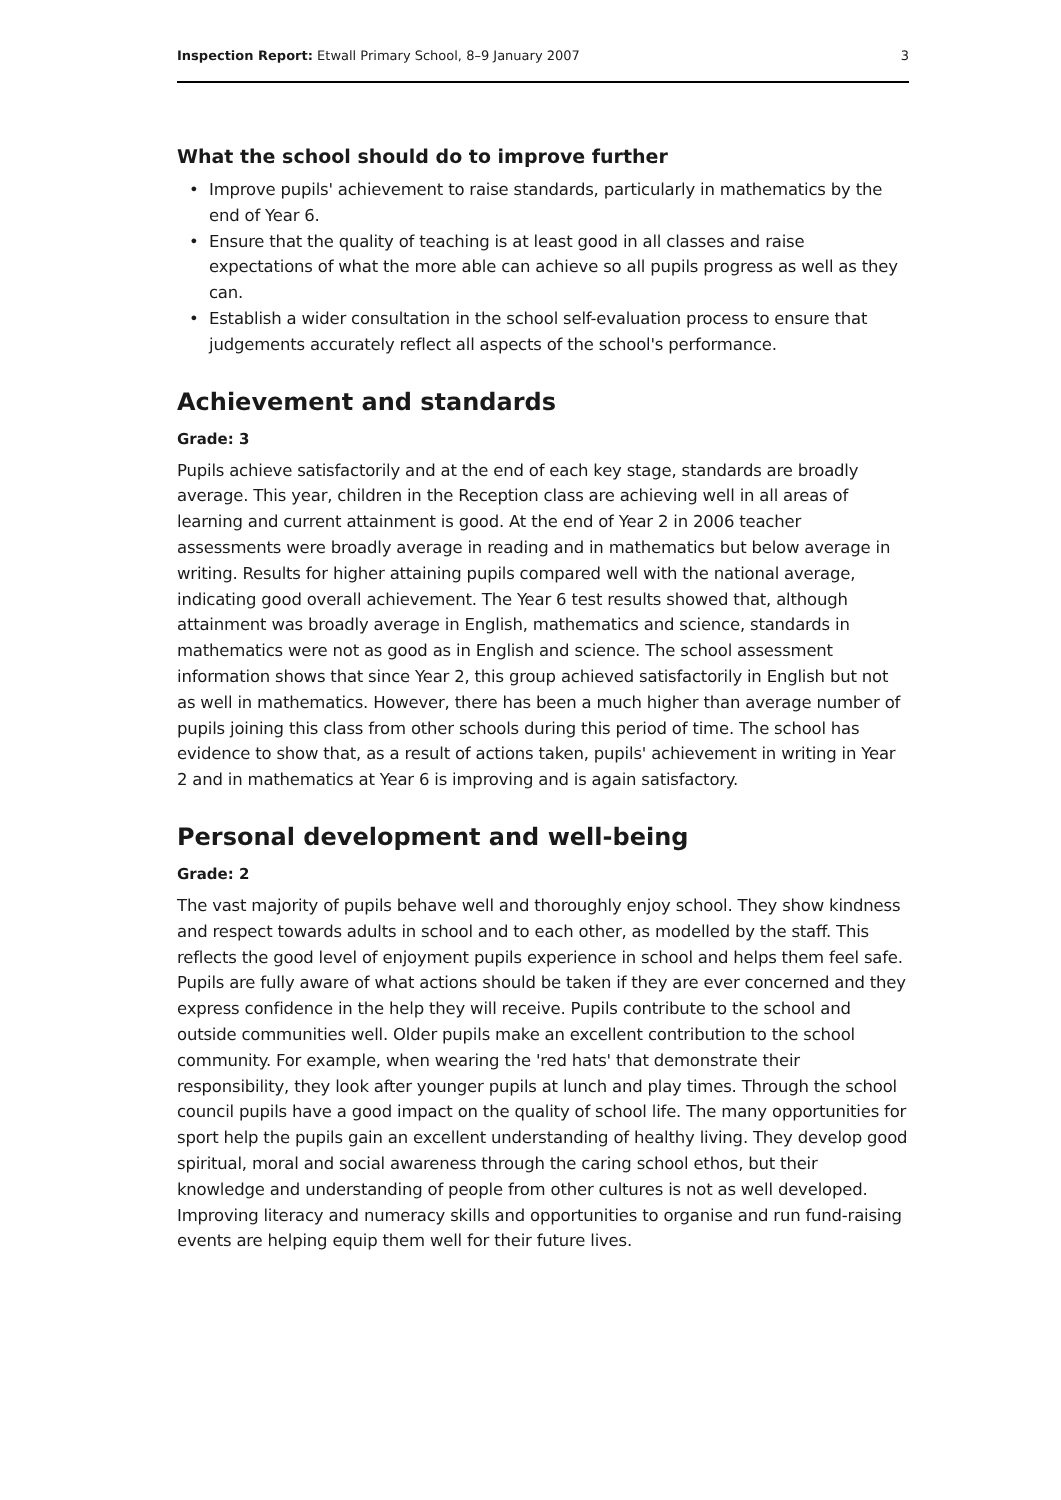Inspection Report: Etwall Primary School, 8–9 January 2007
3
What the school should do to improve further
• Improve pupils' achievement to raise standards, particularly in mathematics by the end of Year 6.
• Ensure that the quality of teaching is at least good in all classes and raise expectations of what the more able can achieve so all pupils progress as well as they can.
• Establish a wider consultation in the school self-evaluation process to ensure that judgements accurately reflect all aspects of the school's performance.
Achievement and standards
Grade: 3
Pupils achieve satisfactorily and at the end of each key stage, standards are broadly average. This year, children in the Reception class are achieving well in all areas of learning and current attainment is good. At the end of Year 2 in 2006 teacher assessments were broadly average in reading and in mathematics but below average in writing. Results for higher attaining pupils compared well with the national average, indicating good overall achievement. The Year 6 test results showed that, although attainment was broadly average in English, mathematics and science, standards in mathematics were not as good as in English and science. The school assessment information shows that since Year 2, this group achieved satisfactorily in English but not as well in mathematics. However, there has been a much higher than average number of pupils joining this class from other schools during this period of time. The school has evidence to show that, as a result of actions taken, pupils' achievement in writing in Year 2 and in mathematics at Year 6 is improving and is again satisfactory.
Personal development and well-being
Grade: 2
The vast majority of pupils behave well and thoroughly enjoy school. They show kindness and respect towards adults in school and to each other, as modelled by the staff. This reflects the good level of enjoyment pupils experience in school and helps them feel safe. Pupils are fully aware of what actions should be taken if they are ever concerned and they express confidence in the help they will receive. Pupils contribute to the school and outside communities well. Older pupils make an excellent contribution to the school community. For example, when wearing the 'red hats' that demonstrate their responsibility, they look after younger pupils at lunch and play times. Through the school council pupils have a good impact on the quality of school life. The many opportunities for sport help the pupils gain an excellent understanding of healthy living. They develop good spiritual, moral and social awareness through the caring school ethos, but their knowledge and understanding of people from other cultures is not as well developed. Improving literacy and numeracy skills and opportunities to organise and run fund-raising events are helping equip them well for their future lives.